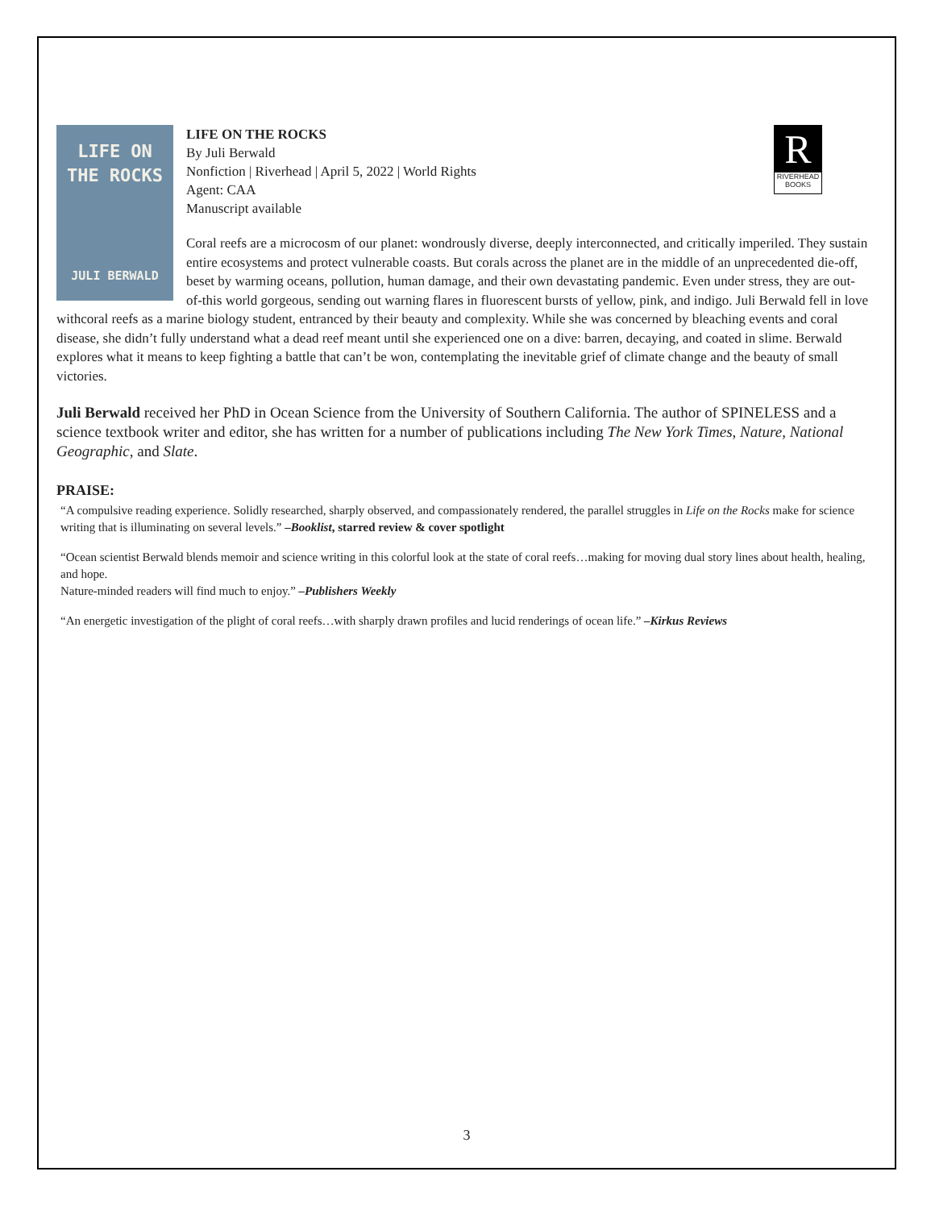LIFE ON
THE ROCKS
JULI BERWALD
R
RIVERHEAD
BOOKS
LIFE ON THE ROCKS
By Juli Berwald
Nonfiction | Riverhead | April 5, 2022 | World Rights
Agent: CAA
Manuscript available
Coral reefs are a microcosm of our planet: wondrously diverse, deeply interconnected, and critically imperiled. They sustain entire ecosystems and protect vulnerable coasts. But corals across the planet are in the middle of an unprecedented die-off, beset by warming oceans, pollution, human damage, and their own devastating pandemic. Even under stress, they are out-of-this world gorgeous, sending out warning flares in fluorescent bursts of yellow, pink, and indigo. Juli Berwald fell in love withcoral reefs as a marine biology student, entranced by their beauty and complexity. While she was concerned by bleaching events and coral disease, she didn’t fully understand what a dead reef meant until she experienced one on a dive: barren, decaying, and coated in slime. Berwald explores what it means to keep fighting a battle that can’t be won, contemplating the inevitable grief of climate change and the beauty of small victories.
Juli Berwald received her PhD in Ocean Science from the University of Southern California. The author of SPINELESS and a science textbook writer and editor, she has written for a number of publications including The New York Times, Nature, National Geographic, and Slate.
PRAISE:
“A compulsive reading experience. Solidly researched, sharply observed, and compassionately rendered, the parallel struggles in Life on the Rocks make for science writing that is illuminating on several levels.” –Booklist, starred review & cover spotlight
“Ocean scientist Berwald blends memoir and science writing in this colorful look at the state of coral reefs…making for moving dual story lines about health, healing, and hope.
Nature-minded readers will find much to enjoy.” –Publishers Weekly
“An energetic investigation of the plight of coral reefs…with sharply drawn profiles and lucid renderings of ocean life.” –Kirkus Reviews
3